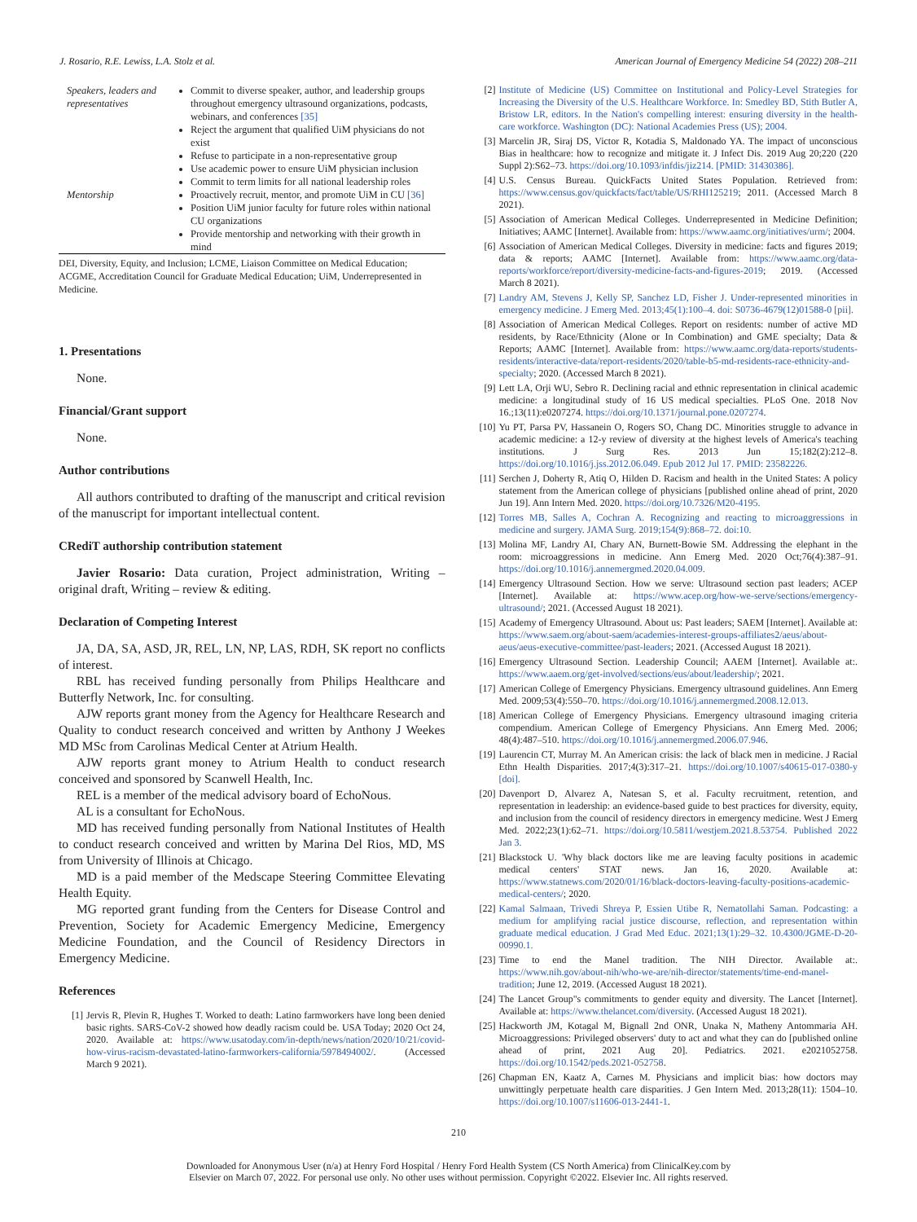J. Rosario, R.E. Lewiss, L.A. Stolz et al. American Journal of Emergency Medicine 54 (2022) 208–211
| Speakers, leaders and representatives | Commit to diverse speaker, author, and leadership groups throughout emergency ultrasound organizations, podcasts, webinars, and conferences [35] Reject the argument that qualified UiM physicians do not exist Refuse to participate in a non-representative group Use academic power to ensure UiM physician inclusion Commit to term limits for all national leadership roles |
| Mentorship | Proactively recruit, mentor, and promote UiM in CU [36] Position UiM junior faculty for future roles within national CU organizations Provide mentorship and networking with their growth in mind |
DEI, Diversity, Equity, and Inclusion; LCME, Liaison Committee on Medical Education; ACGME, Accreditation Council for Graduate Medical Education; UiM, Underrepresented in Medicine.
1. Presentations
None.
Financial/Grant support
None.
Author contributions
All authors contributed to drafting of the manuscript and critical revision of the manuscript for important intellectual content.
CRediT authorship contribution statement
Javier Rosario: Data curation, Project administration, Writing – original draft, Writing – review & editing.
Declaration of Competing Interest
JA, DA, SA, ASD, JR, REL, LN, NP, LAS, RDH, SK report no conflicts of interest.
RBL has received funding personally from Philips Healthcare and Butterfly Network, Inc. for consulting.
AJW reports grant money from the Agency for Healthcare Research and Quality to conduct research conceived and written by Anthony J Weekes MD MSc from Carolinas Medical Center at Atrium Health.
AJW reports grant money to Atrium Health to conduct research conceived and sponsored by Scanwell Health, Inc.
REL is a member of the medical advisory board of EchoNous.
AL is a consultant for EchoNous.
MD has received funding personally from National Institutes of Health to conduct research conceived and written by Marina Del Rios, MD, MS from University of Illinois at Chicago.
MD is a paid member of the Medscape Steering Committee Elevating Health Equity.
MG reported grant funding from the Centers for Disease Control and Prevention, Society for Academic Emergency Medicine, Emergency Medicine Foundation, and the Council of Residency Directors in Emergency Medicine.
References
[1] Jervis R, Plevin R, Hughes T. Worked to death: Latino farmworkers have long been denied basic rights. SARS-CoV-2 showed how deadly racism could be. USA Today; 2020 Oct 24, 2020. Available at: https://www.usatoday.com/in-depth/news/nation/2020/10/21/covid-how-virus-racism-devastated-latino-farmworkers-california/5978494002/. (Accessed March 9 2021).
[2] Institute of Medicine (US) Committee on Institutional and Policy-Level Strategies for Increasing the Diversity of the U.S. Healthcare Workforce. In: Smedley BD, Stith Butler A, Bristow LR, editors. In the Nation's compelling interest: ensuring diversity in the health-care workforce. Washington (DC): National Academies Press (US); 2004.
[3] Marcelin JR, Siraj DS, Victor R, Kotadia S, Maldonado YA. The impact of unconscious Bias in healthcare: how to recognize and mitigate it. J Infect Dis. 2019 Aug 20;220 (220 Suppl 2):S62–73. https://doi.org/10.1093/infdis/jiz214. [PMID: 31430386].
[4] U.S. Census Bureau. QuickFacts United States Population. Retrieved from: https://www.census.gov/quickfacts/fact/table/US/RHI125219; 2011. (Accessed March 8 2021).
[5] Association of American Medical Colleges. Underrepresented in Medicine Definition; Initiatives; AAMC [Internet]. Available from: https://www.aamc.org/initiatives/urm/; 2004.
[6] Association of American Medical Colleges. Diversity in medicine: facts and figures 2019; data & reports; AAMC [Internet]. Available from: https://www.aamc.org/data-reports/workforce/report/diversity-medicine-facts-and-figures-2019; 2019. (Accessed March 8 2021).
[7] Landry AM, Stevens J, Kelly SP, Sanchez LD, Fisher J. Under-represented minorities in emergency medicine. J Emerg Med. 2013;45(1):100–4. doi: S0736-4679(12)01588-0 [pii].
[8] Association of American Medical Colleges. Report on residents: number of active MD residents, by Race/Ethnicity (Alone or In Combination) and GME specialty; Data & Reports; AAMC [Internet]. Available from: https://www.aamc.org/data-reports/students-residents/interactive-data/report-residents/2020/table-b5-md-residents-race-ethnicity-and-specialty; 2020. (Accessed March 8 2021).
[9] Lett LA, Orji WU, Sebro R. Declining racial and ethnic representation in clinical academic medicine: a longitudinal study of 16 US medical specialties. PLoS One. 2018 Nov 16.;13(11):e0207274. https://doi.org/10.1371/journal.pone.0207274.
[10] Yu PT, Parsa PV, Hassanein O, Rogers SO, Chang DC. Minorities struggle to advance in academic medicine: a 12-y review of diversity at the highest levels of America's teaching institutions. J Surg Res. 2013 Jun 15;182(2):212–8. https://doi.org/10.1016/j.jss.2012.06.049. Epub 2012 Jul 17. PMID: 23582226.
[11] Serchen J, Doherty R, Atiq O, Hilden D. Racism and health in the United States: A policy statement from the American college of physicians [published online ahead of print, 2020 Jun 19]. Ann Intern Med. 2020. https://doi.org/10.7326/M20-4195.
[12] Torres MB, Salles A, Cochran A. Recognizing and reacting to microaggressions in medicine and surgery. JAMA Surg. 2019;154(9):868–72. doi:10.
[13] Molina MF, Landry AI, Chary AN, Burnett-Bowie SM. Addressing the elephant in the room: microaggressions in medicine. Ann Emerg Med. 2020 Oct;76(4):387–91. https://doi.org/10.1016/j.annemergmed.2020.04.009.
[14] Emergency Ultrasound Section. How we serve: Ultrasound section past leaders; ACEP [Internet]. Available at: https://www.acep.org/how-we-serve/sections/emergency-ultrasound/; 2021. (Accessed August 18 2021).
[15] Academy of Emergency Ultrasound. About us: Past leaders; SAEM [Internet]. Available at: https://www.saem.org/about-saem/academies-interest-groups-affiliates2/aeus/about-aeus/aeus-executive-committee/past-leaders; 2021. (Accessed August 18 2021).
[16] Emergency Ultrasound Section. Leadership Council; AAEM [Internet]. Available at:. https://www.aaem.org/get-involved/sections/eus/about/leadership/; 2021.
[17] American College of Emergency Physicians. Emergency ultrasound guidelines. Ann Emerg Med. 2009;53(4):550–70. https://doi.org/10.1016/j.annemergmed.2008.12.013.
[18] American College of Emergency Physicians. Emergency ultrasound imaging criteria compendium. American College of Emergency Physicians. Ann Emerg Med. 2006; 48(4):487–510. https://doi.org/10.1016/j.annemergmed.2006.07.946.
[19] Laurencin CT, Murray M. An American crisis: the lack of black men in medicine. J Racial Ethn Health Disparities. 2017;4(3):317–21. https://doi.org/10.1007/s40615-017-0380-y [doi].
[20] Davenport D, Alvarez A, Natesan S, et al. Faculty recruitment, retention, and representation in leadership: an evidence-based guide to best practices for diversity, equity, and inclusion from the council of residency directors in emergency medicine. West J Emerg Med. 2022;23(1):62–71. https://doi.org/10.5811/westjem.2021.8.53754. Published 2022 Jan 3.
[21] Blackstock U. 'Why black doctors like me are leaving faculty positions in academic medical centers' STAT news. Jan 16, 2020. Available at: https://www.statnews.com/2020/01/16/black-doctors-leaving-faculty-positions-academic-medical-centers/; 2020.
[22] Kamal Salmaan, Trivedi Shreya P, Essien Utibe R, Nematollahi Saman. Podcasting: a medium for amplifying racial justice discourse, reflection, and representation within graduate medical education. J Grad Med Educ. 2021;13(1):29–32. 10.4300/JGME-D-20-00990.1.
[23] Time to end the Manel tradition. The NIH Director. Available at:. https://www.nih.gov/about-nih/who-we-are/nih-director/statements/time-end-manel-tradition; June 12, 2019. (Accessed August 18 2021).
[24] The Lancet Group"s commitments to gender equity and diversity. The Lancet [Internet]. Available at: https://www.thelancet.com/diversity. (Accessed August 18 2021).
[25] Hackworth JM, Kotagal M, Bignall 2nd ONR, Unaka N, Matheny Antommaria AH. Microaggressions: Privileged observers' duty to act and what they can do [published online ahead of print, 2021 Aug 20]. Pediatrics. 2021. e2021052758. https://doi.org/10.1542/peds.2021-052758.
[26] Chapman EN, Kaatz A, Carnes M. Physicians and implicit bias: how doctors may unwittingly perpetuate health care disparities. J Gen Intern Med. 2013;28(11): 1504–10. https://doi.org/10.1007/s11606-013-2441-1.
210
Downloaded for Anonymous User (n/a) at Henry Ford Hospital / Henry Ford Health System (CS North America) from ClinicalKey.com by
Elsevier on March 07, 2022. For personal use only. No other uses without permission. Copyright ©2022. Elsevier Inc. All rights reserved.